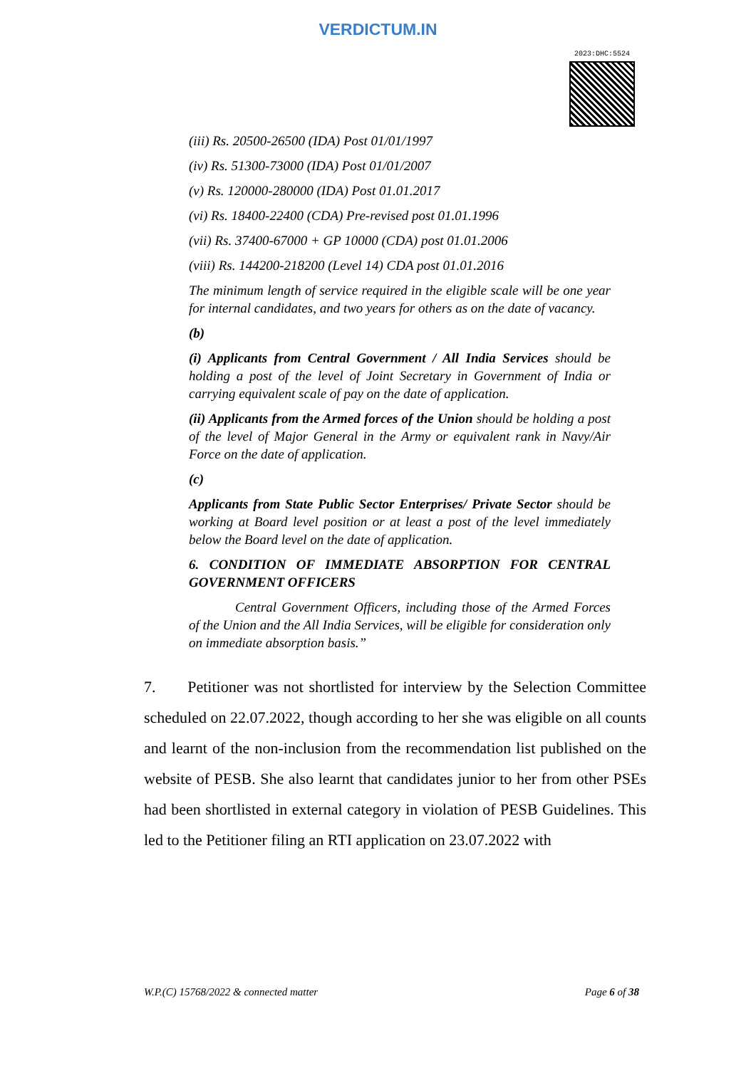VERDICTUM.IN
2023:DHC:5524
(iii) Rs. 20500-26500 (IDA) Post 01/01/1997
(iv) Rs. 51300-73000 (IDA) Post 01/01/2007
(v) Rs. 120000-280000 (IDA) Post 01.01.2017
(vi) Rs. 18400-22400 (CDA) Pre-revised post 01.01.1996
(vii) Rs. 37400-67000 + GP 10000 (CDA) post 01.01.2006
(viii) Rs. 144200-218200 (Level 14) CDA post 01.01.2016
The minimum length of service required in the eligible scale will be one year for internal candidates, and two years for others as on the date of vacancy.
(b)
(i) Applicants from Central Government / All India Services should be holding a post of the level of Joint Secretary in Government of India or carrying equivalent scale of pay on the date of application.
(ii) Applicants from the Armed forces of the Union should be holding a post of the level of Major General in the Army or equivalent rank in Navy/Air Force on the date of application.
(c)
Applicants from State Public Sector Enterprises/ Private Sector should be working at Board level position or at least a post of the level immediately below the Board level on the date of application.
6. CONDITION OF IMMEDIATE ABSORPTION FOR CENTRAL GOVERNMENT OFFICERS
Central Government Officers, including those of the Armed Forces of the Union and the All India Services, will be eligible for consideration only on immediate absorption basis.”
7. Petitioner was not shortlisted for interview by the Selection Committee scheduled on 22.07.2022, though according to her she was eligible on all counts and learnt of the non-inclusion from the recommendation list published on the website of PESB. She also learnt that candidates junior to her from other PSEs had been shortlisted in external category in violation of PESB Guidelines. This led to the Petitioner filing an RTI application on 23.07.2022 with
W.P.(C) 15768/2022 & connected matter Page 6 of 38